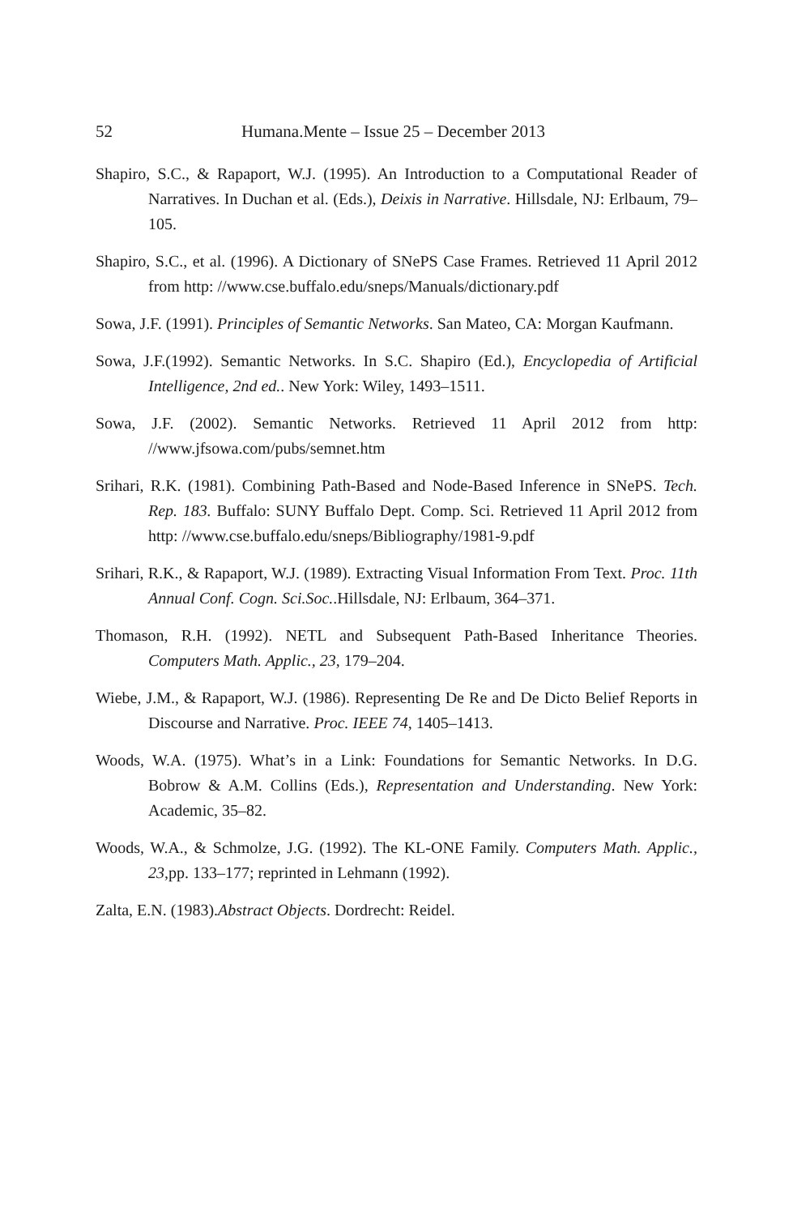52 Humana.Mente – Issue 25 – December 2013
Shapiro, S.C., & Rapaport, W.J. (1995). An Introduction to a Computational Reader of Narratives. In Duchan et al. (Eds.), Deixis in Narrative. Hillsdale, NJ: Erlbaum, 79–105.
Shapiro, S.C., et al. (1996). A Dictionary of SNePS Case Frames. Retrieved 11 April 2012 from http: //www.cse.buffalo.edu/sneps/Manuals/dictionary.pdf
Sowa, J.F. (1991). Principles of Semantic Networks. San Mateo, CA: Morgan Kaufmann.
Sowa, J.F.(1992). Semantic Networks. In S.C. Shapiro (Ed.), Encyclopedia of Artificial Intelligence, 2nd ed.. New York: Wiley, 1493–1511.
Sowa, J.F. (2002). Semantic Networks. Retrieved 11 April 2012 from http: //www.jfsowa.com/pubs/semnet.htm
Srihari, R.K. (1981). Combining Path-Based and Node-Based Inference in SNePS. Tech. Rep. 183. Buffalo: SUNY Buffalo Dept. Comp. Sci. Retrieved 11 April 2012 from http: //www.cse.buffalo.edu/sneps/Bibliography/1981-9.pdf
Srihari, R.K., & Rapaport, W.J. (1989). Extracting Visual Information From Text. Proc. 11th Annual Conf. Cogn. Sci.Soc..Hillsdale, NJ: Erlbaum, 364–371.
Thomason, R.H. (1992). NETL and Subsequent Path-Based Inheritance Theories. Computers Math. Applic., 23, 179–204.
Wiebe, J.M., & Rapaport, W.J. (1986). Representing De Re and De Dicto Belief Reports in Discourse and Narrative. Proc. IEEE 74, 1405–1413.
Woods, W.A. (1975). What’s in a Link: Foundations for Semantic Networks. In D.G. Bobrow & A.M. Collins (Eds.), Representation and Understanding. New York: Academic, 35–82.
Woods, W.A., & Schmolze, J.G. (1992). The KL-ONE Family. Computers Math. Applic., 23,pp. 133–177; reprinted in Lehmann (1992).
Zalta, E.N. (1983).Abstract Objects. Dordrecht: Reidel.